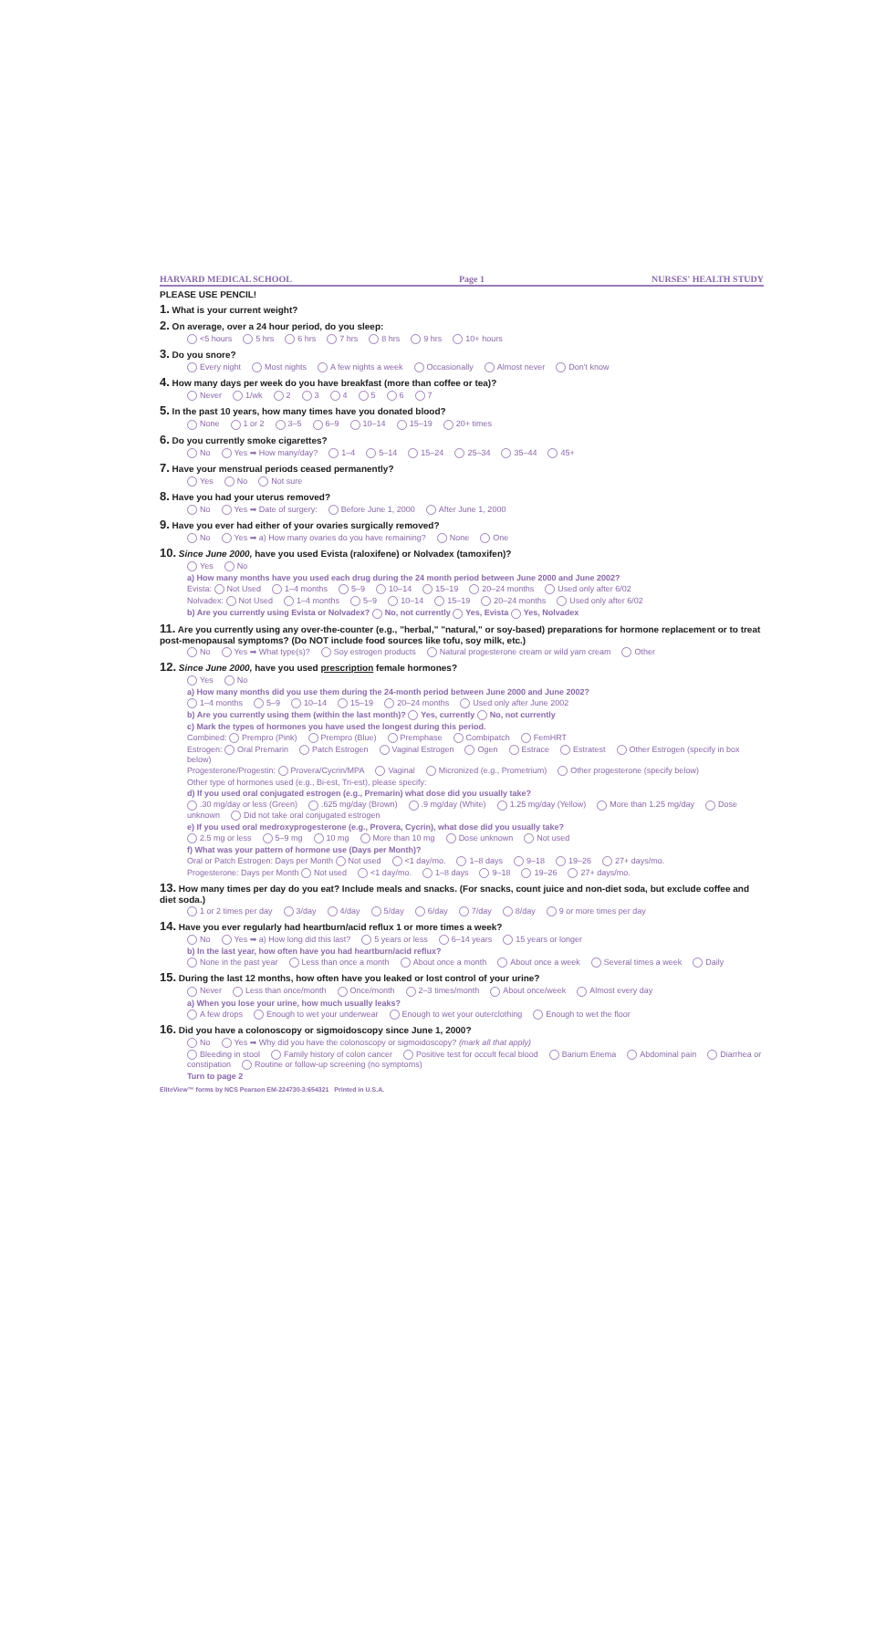HARVARD MEDICAL SCHOOL Page 1 NURSES' HEALTH STUDY
PLEASE USE PENCIL!
1. What is your current weight?
2. On average, over a 24 hour period, do you sleep:
<5 hours 5 hrs 6 hrs 7 hrs 8 hrs 9 hrs 10+ hours
3. Do you snore?
Every night Most nights A few nights a week Occasionally Almost never Don't know
4. How many days per week do you have breakfast (more than coffee or tea)?
Never 1/wk 2 3 4 5 6 7
5. In the past 10 years, how many times have you donated blood?
None 1 or 2 3–5 6–9 10–14 15–19 20+ times
6. Do you currently smoke cigarettes?
No Yes ➡ How many/day? 1–4 5–14 15–24 25–34 35–44 45+
7. Have your menstrual periods ceased permanently?
Yes No Not sure
8. Have you had your uterus removed?
No Yes ➡ Date of surgery: Before June 1, 2000 After June 1, 2000
9. Have you ever had either of your ovaries surgically removed?
No Yes ➡ a) How many ovaries do you have remaining? None One
10. Since June 2000, have you used Evista (raloxifene) or Nolvadex (tamoxifen)?
Yes No
a) How many months have you used each drug during the 24 month period between June 2000 and June 2002?
Evista: Not Used 1–4 months 5–9 10–14 15–19 20–24 months Used only after 6/02
Nolvadex: Not Used 1–4 months 5–9 10–14 15–19 20–24 months Used only after 6/02
b) Are you currently using Evista or Nolvadex? No, not currently Yes, Evista Yes, Nolvadex
11. Are you currently using any over-the-counter (e.g., "herbal," "natural," or soy-based) preparations for hormone replacement or to treat post-menopausal symptoms? (Do NOT include food sources like tofu, soy milk, etc.)
No Yes ➡ What type(s)? Soy estrogen products Natural progesterone cream or wild yam cream Other
12. Since June 2000, have you used prescription female hormones?
Yes No
a) How many months did you use them during the 24-month period between June 2000 and June 2002?
1–4 months 5–9 10–14 15–19 20–24 months Used only after June 2002
b) Are you currently using them (within the last month)? Yes, currently No, not currently
c) Mark the types of hormones you have used the longest during this period.
Combined: Prempro (Pink) Prempro (Blue) Premphase Combipatch FemHRT
Estrogen: Oral Premarin Patch Estrogen Vaginal Estrogen Ogen Estrace Estratest Other Estrogen (specify in box below)
Progesterone/Progestin: Provera/Cycrin/MPA Vaginal Micronized (e.g., Prometrium) Other progesterone (specify below)
Other type of hormones used (e.g., Bi-est, Tri-est), please specify:
d) If you used oral conjugated estrogen (e.g., Premarin) what dose did you usually take?
.30 mg/day or less (Green) .625 mg/day (Brown) .9 mg/day (White) 1.25 mg/day (Yellow) More than 1.25 mg/day Dose unknown Did not take oral conjugated estrogen
e) If you used oral medroxyprogesterone (e.g., Provera, Cycrin), what dose did you usually take?
2.5 mg or less 5–9 mg 10 mg More than 10 mg Dose unknown Not used
f) What was your pattern of hormone use (Days per Month)?
Oral or Patch Estrogen: Days per Month Not used <1 day/mo. 1–8 days 9–18 19–26 27+ days/mo.
Progesterone: Days per Month Not used <1 day/mo. 1–8 days 9–18 19–26 27+ days/mo.
13. How many times per day do you eat? Include meals and snacks. (For snacks, count juice and non-diet soda, but exclude coffee and diet soda.)
1 or 2 times per day 3/day 4/day 5/day 6/day 7/day 8/day 9 or more times per day
14. Have you ever regularly had heartburn/acid reflux 1 or more times a week?
No Yes ➡ a) How long did this last? 5 years or less 6–14 years 15 years or longer
b) In the last year, how often have you had heartburn/acid reflux?
None in the past year Less than once a month About once a month About once a week Several times a week Daily
15. During the last 12 months, how often have you leaked or lost control of your urine?
Never Less than once/month Once/month 2–3 times/month About once/week Almost every day
a) When you lose your urine, how much usually leaks?
A few drops Enough to wet your underwear Enough to wet your outerclothing Enough to wet the floor
16. Did you have a colonoscopy or sigmoidoscopy since June 1, 2000?
No Yes ➡ Why did you have the colonoscopy or sigmoidoscopy? (mark all that apply)
Bleeding in stool Family history of colon cancer Positive test for occult fecal blood Barium Enema Abdominal pain Diarrhea or constipation Routine or follow-up screening (no symptoms)
Turn to page 2
EliteView™ forms by NCS Pearson EM-224730-3:654321 Printed in U.S.A.